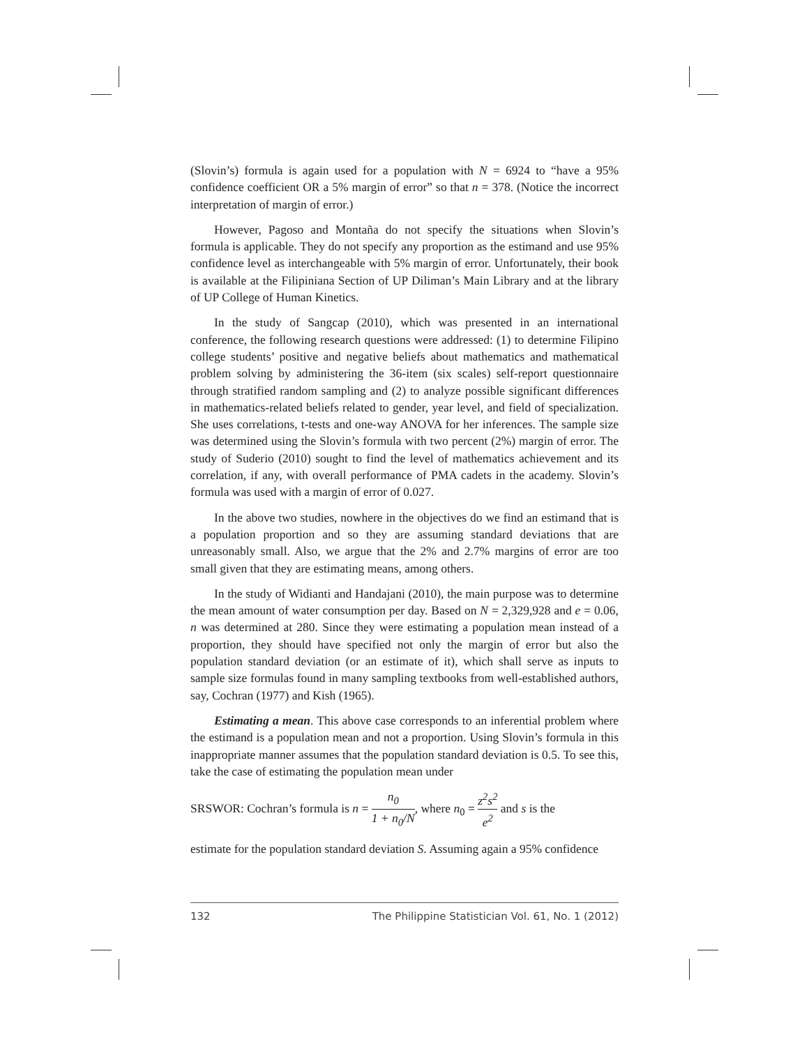(Slovin’s) formula is again used for a population with N = 6924 to “have a 95% confidence coefficient OR a 5% margin of error” so that n = 378. (Notice the incorrect interpretation of margin of error.)
However, Pagoso and Montaña do not specify the situations when Slovin’s formula is applicable. They do not specify any proportion as the estimand and use 95% confidence level as interchangeable with 5% margin of error. Unfortunately, their book is available at the Filipiniana Section of UP Diliman’s Main Library and at the library of UP College of Human Kinetics.
In the study of Sangcap (2010), which was presented in an international conference, the following research questions were addressed: (1) to determine Filipino college students’ positive and negative beliefs about mathematics and mathematical problem solving by administering the 36-item (six scales) self-report questionnaire through stratified random sampling and (2) to analyze possible significant differences in mathematics-related beliefs related to gender, year level, and field of specialization. She uses correlations, t-tests and one-way ANOVA for her inferences. The sample size was determined using the Slovin’s formula with two percent (2%) margin of error. The study of Suderio (2010) sought to find the level of mathematics achievement and its correlation, if any, with overall performance of PMA cadets in the academy. Slovin’s formula was used with a margin of error of 0.027.
In the above two studies, nowhere in the objectives do we find an estimand that is a population proportion and so they are assuming standard deviations that are unreasonably small. Also, we argue that the 2% and 2.7% margins of error are too small given that they are estimating means, among others.
In the study of Widianti and Handajani (2010), the main purpose was to determine the mean amount of water consumption per day. Based on N = 2,329,928 and e = 0.06, n was determined at 280. Since they were estimating a population mean instead of a proportion, they should have specified not only the margin of error but also the population standard deviation (or an estimate of it), which shall serve as inputs to sample size formulas found in many sampling textbooks from well-established authors, say, Cochran (1977) and Kish (1965).
Estimating a mean. This above case corresponds to an inferential problem where the estimand is a population mean and not a proportion. Using Slovin’s formula in this inappropriate manner assumes that the population standard deviation is 0.5. To see this, take the case of estimating the population mean under
SRSWOR: Cochran’s formula is n = n<sub>0</sub> 1 + n<sub>0</sub>/N, where n<sub>0</sub> = z<sup>2</sup>s<sup>2</sup> e<sup>2</sup> and s is the
estimate for the population standard deviation S. Assuming again a 95% confidence
132 The Philippine Statistician Vol. 61, No. 1 (2012)